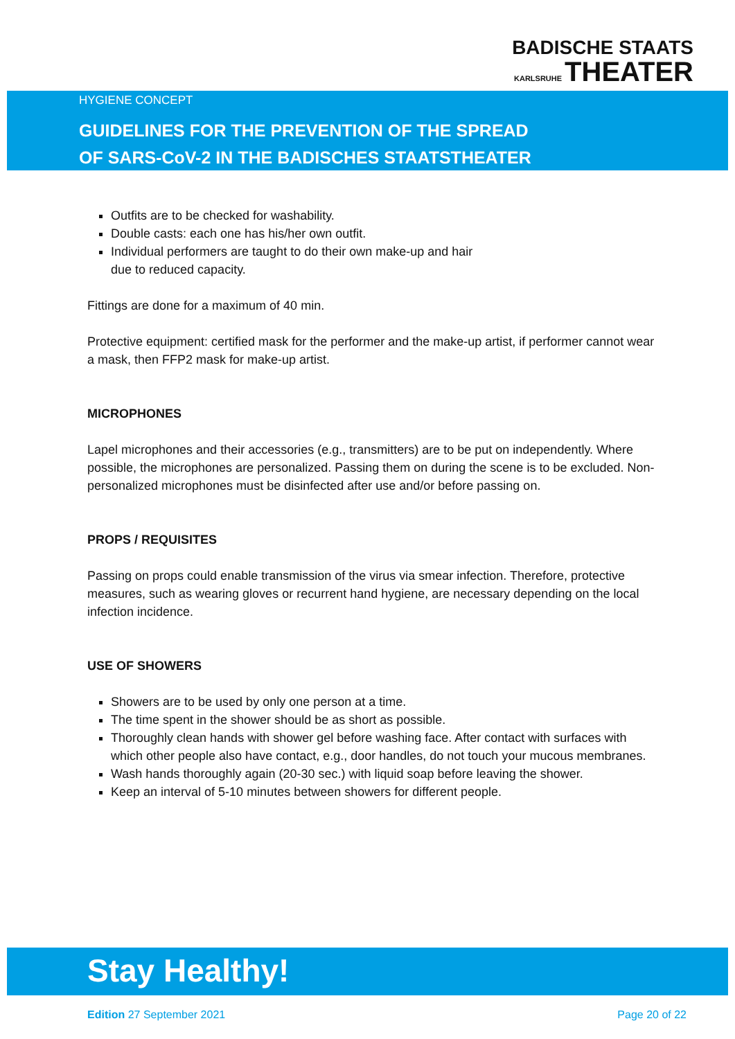BADISCHE STAATS
KARLSRUHE THEATER
HYGIENE CONCEPT
GUIDELINES FOR THE PREVENTION OF THE SPREAD
OF SARS-CoV-2 IN THE BADISCHES STAATSTHEATER
Outfits are to be checked for washability.
Double casts: each one has his/her own outfit.
Individual performers are taught to do their own make-up and hair
due to reduced capacity.
Fittings are done for a maximum of 40 min.
Protective equipment: certified mask for the performer and the make-up artist, if performer cannot wear a mask, then FFP2 mask for make-up artist.
MICROPHONES
Lapel microphones and their accessories (e.g., transmitters) are to be put on independently. Where possible, the microphones are personalized. Passing them on during the scene is to be excluded. Non-personalized microphones must be disinfected after use and/or before passing on.
PROPS / REQUISITES
Passing on props could enable transmission of the virus via smear infection. Therefore, protective measures, such as wearing gloves or recurrent hand hygiene, are necessary depending on the local infection incidence.
USE OF SHOWERS
Showers are to be used by only one person at a time.
The time spent in the shower should be as short as possible.
Thoroughly clean hands with shower gel before washing face. After contact with surfaces with which other people also have contact, e.g., door handles, do not touch your mucous membranes.
Wash hands thoroughly again (20-30 sec.) with liquid soap before leaving the shower.
Keep an interval of 5-10 minutes between showers for different people.
Stay Healthy!
Edition 27 September 2021 Page 20 of 22